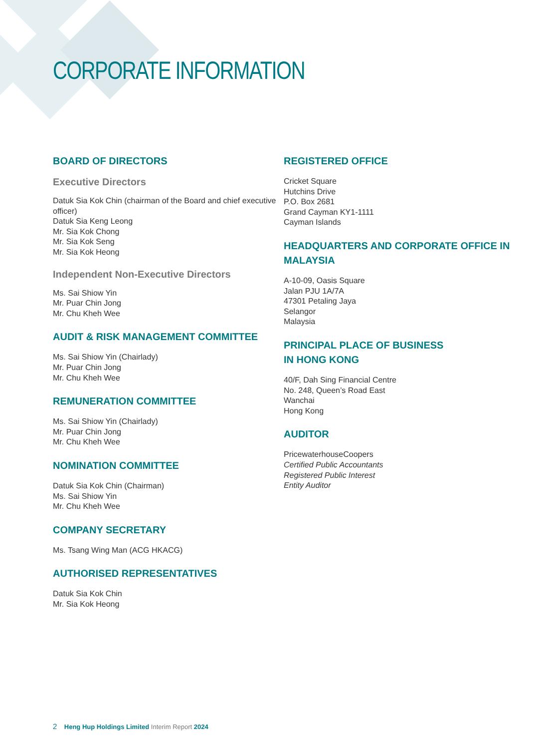CORPORATE INFORMATION
BOARD OF DIRECTORS
Executive Directors
Datuk Sia Kok Chin (chairman of the Board and chief executive officer)
Datuk Sia Keng Leong
Mr. Sia Kok Chong
Mr. Sia Kok Seng
Mr. Sia Kok Heong
Independent Non-Executive Directors
Ms. Sai Shiow Yin
Mr. Puar Chin Jong
Mr. Chu Kheh Wee
AUDIT & RISK MANAGEMENT COMMITTEE
Ms. Sai Shiow Yin (Chairlady)
Mr. Puar Chin Jong
Mr. Chu Kheh Wee
REMUNERATION COMMITTEE
Ms. Sai Shiow Yin (Chairlady)
Mr. Puar Chin Jong
Mr. Chu Kheh Wee
NOMINATION COMMITTEE
Datuk Sia Kok Chin (Chairman)
Ms. Sai Shiow Yin
Mr. Chu Kheh Wee
COMPANY SECRETARY
Ms. Tsang Wing Man (ACG HKACG)
AUTHORISED REPRESENTATIVES
Datuk Sia Kok Chin
Mr. Sia Kok Heong
REGISTERED OFFICE
Cricket Square
Hutchins Drive
P.O. Box 2681
Grand Cayman KY1-1111
Cayman Islands
HEADQUARTERS AND CORPORATE OFFICE IN MALAYSIA
A-10-09, Oasis Square
Jalan PJU 1A/7A
47301 Petaling Jaya
Selangor
Malaysia
PRINCIPAL PLACE OF BUSINESS
IN HONG KONG
40/F, Dah Sing Financial Centre
No. 248, Queen’s Road East
Wanchai
Hong Kong
AUDITOR
PricewaterhouseCoopers
Certified Public Accountants
Registered Public Interest
Entity Auditor
2 Heng Hup Holdings Limited Interim Report 2024